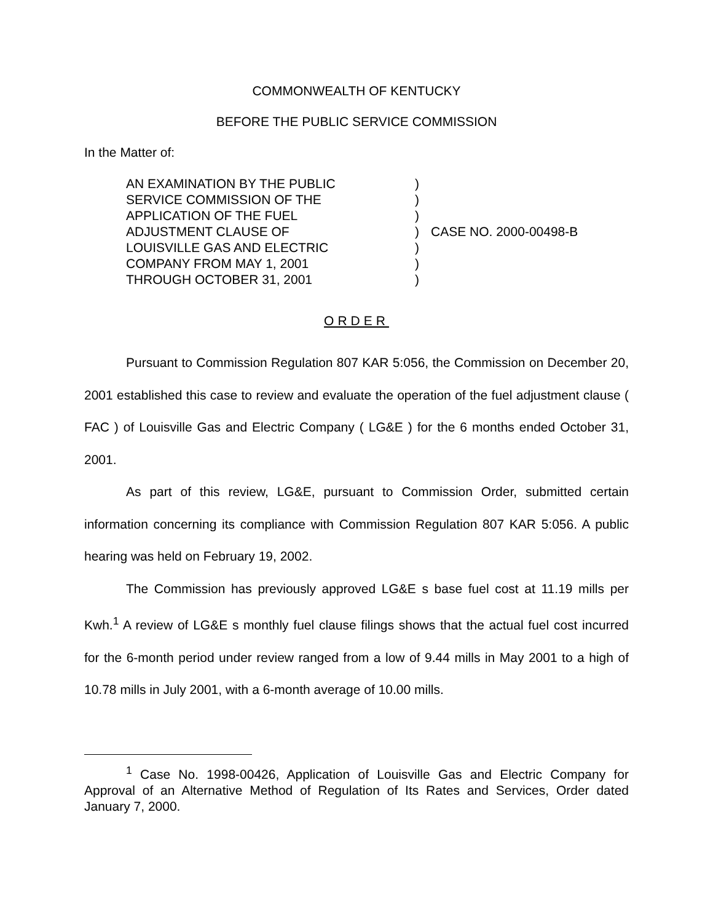COMMONWEALTH OF KENTUCKY
BEFORE THE PUBLIC SERVICE COMMISSION
In the Matter of:
AN EXAMINATION BY THE PUBLIC
SERVICE COMMISSION OF THE
APPLICATION OF THE FUEL
ADJUSTMENT CLAUSE OF
LOUISVILLE GAS AND ELECTRIC
COMPANY FROM MAY 1, 2001
THROUGH OCTOBER 31, 2001
)
)
)
)
)
)
)
CASE NO. 2000-00498-B
ORDER
Pursuant to Commission Regulation 807 KAR 5:056, the Commission on December 20, 2001 established this case to review and evaluate the operation of the fuel adjustment clause ( FAC ) of Louisville Gas and Electric Company ( LG&E ) for the 6 months ended October 31, 2001.
As part of this review, LG&E, pursuant to Commission Order, submitted certain information concerning its compliance with Commission Regulation 807 KAR 5:056. A public hearing was held on February 19, 2002.
The Commission has previously approved LG&E s base fuel cost at 11.19 mills per Kwh.<sup>1</sup> A review of LG&E s monthly fuel clause filings shows that the actual fuel cost incurred for the 6-month period under review ranged from a low of 9.44 mills in May 2001 to a high of 10.78 mills in July 2001, with a 6-month average of 10.00 mills.
<sup>1</sup> Case No. 1998-00426, Application of Louisville Gas and Electric Company for Approval of an Alternative Method of Regulation of Its Rates and Services, Order dated January 7, 2000.